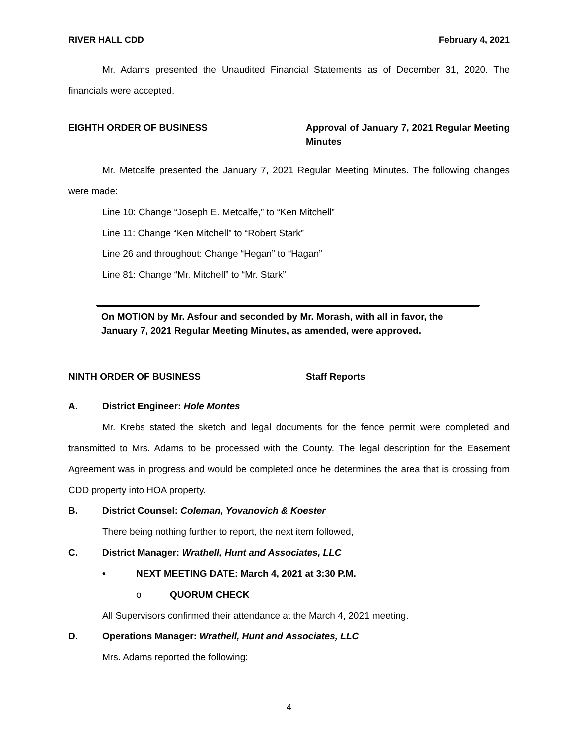RIVER HALL CDD February 4, 2021
Mr. Adams presented the Unaudited Financial Statements as of December 31, 2020. The financials were accepted.
EIGHTH ORDER OF BUSINESS Approval of January 7, 2021 Regular Meeting Minutes
Mr. Metcalfe presented the January 7, 2021 Regular Meeting Minutes. The following changes were made:
Line 10: Change “Joseph E. Metcalfe,” to “Ken Mitchell”
Line 11: Change “Ken Mitchell” to “Robert Stark”
Line 26 and throughout: Change “Hegan” to “Hagan”
Line 81: Change “Mr. Mitchell” to “Mr. Stark”
On MOTION by Mr. Asfour and seconded by Mr. Morash, with all in favor, the January 7, 2021 Regular Meeting Minutes, as amended, were approved.
NINTH ORDER OF BUSINESS Staff Reports
A. District Engineer: Hole Montes
Mr. Krebs stated the sketch and legal documents for the fence permit were completed and transmitted to Mrs. Adams to be processed with the County. The legal description for the Easement Agreement was in progress and would be completed once he determines the area that is crossing from CDD property into HOA property.
B. District Counsel: Coleman, Yovanovich & Koester
There being nothing further to report, the next item followed,
C. District Manager: Wrathell, Hunt and Associates, LLC
• NEXT MEETING DATE: March 4, 2021 at 3:30 P.M.
o QUORUM CHECK
All Supervisors confirmed their attendance at the March 4, 2021 meeting.
D. Operations Manager: Wrathell, Hunt and Associates, LLC
Mrs. Adams reported the following:
4